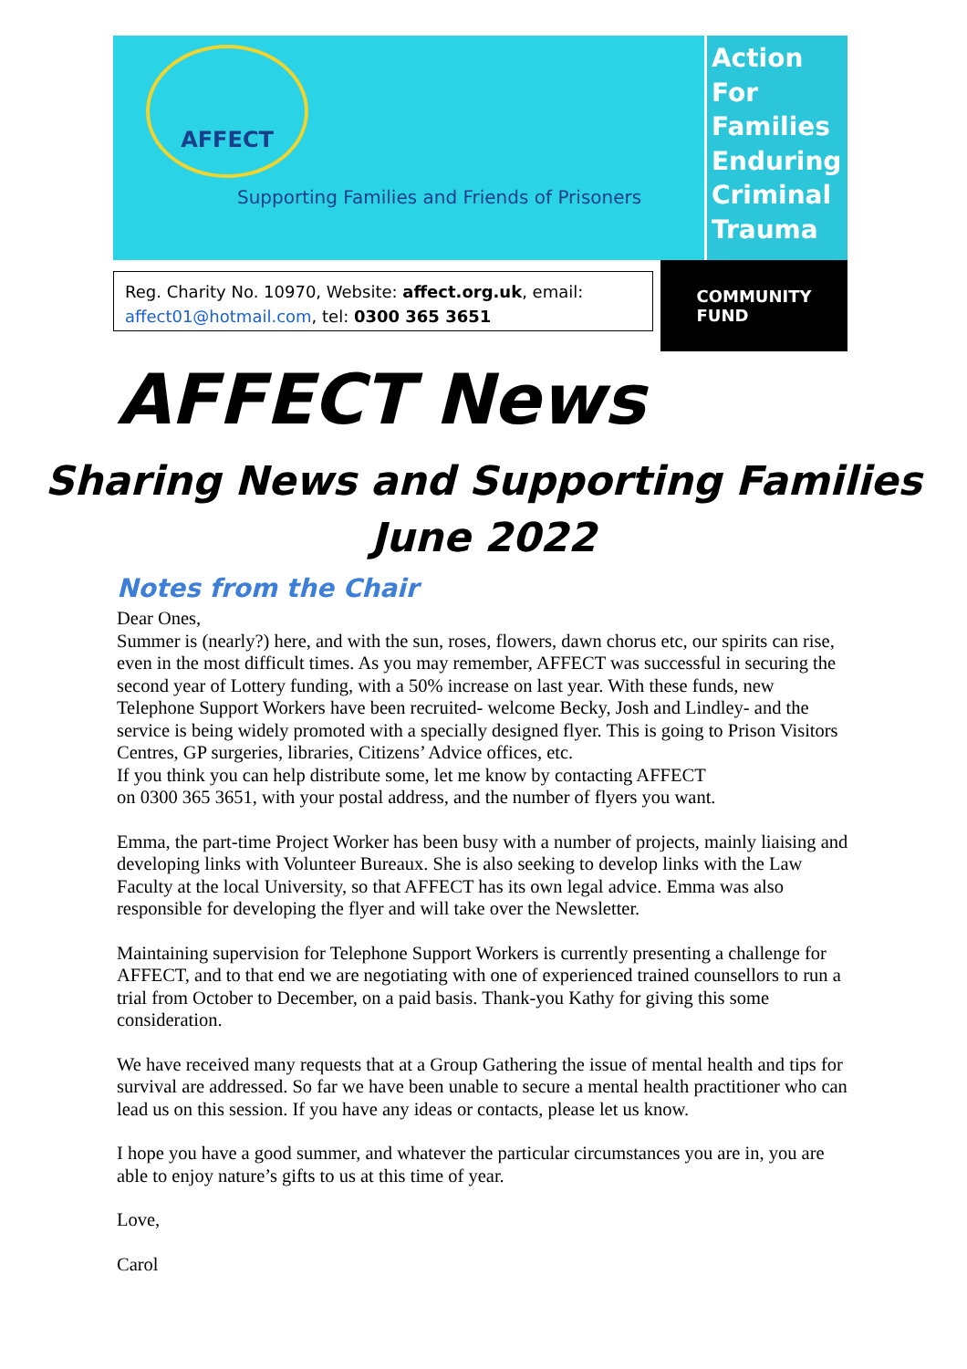AFFECT
Supporting Families and Friends of Prisoners
Action
For
Families
Enduring
Criminal
Trauma
Reg. Charity No. 10970, Website: affect.org.uk, email:
affect01@hotmail.com, tel: 0300 365 3651
COMMUNITY
FUND
AFFECT News
Sharing News and Supporting Families
June 2022
Notes from the Chair
Dear Ones,
Summer is (nearly?) here, and with the sun, roses, flowers, dawn chorus etc, our spirits can rise, even in the most difficult times. As you may remember, AFFECT was successful in securing the second year of Lottery funding, with a 50% increase on last year. With these funds, new Telephone Support Workers have been recruited- welcome Becky, Josh and Lindley- and the service is being widely promoted with a specially designed flyer. This is going to Prison Visitors Centres, GP surgeries, libraries, Citizens’ Advice offices, etc.
If you think you can help distribute some, let me know by contacting AFFECT
on 0300 365 3651, with your postal address, and the number of flyers you want.
Emma, the part-time Project Worker has been busy with a number of projects, mainly liaising and developing links with Volunteer Bureaux. She is also seeking to develop links with the Law Faculty at the local University, so that AFFECT has its own legal advice. Emma was also responsible for developing the flyer and will take over the Newsletter.
Maintaining supervision for Telephone Support Workers is currently presenting a challenge for AFFECT, and to that end we are negotiating with one of experienced trained counsellors to run a trial from October to December, on a paid basis. Thank-you Kathy for giving this some consideration.
We have received many requests that at a Group Gathering the issue of mental health and tips for survival are addressed. So far we have been unable to secure a mental health practitioner who can lead us on this session. If you have any ideas or contacts, please let us know.
I hope you have a good summer, and whatever the particular circumstances you are in, you are able to enjoy nature’s gifts to us at this time of year.
Love,
Carol